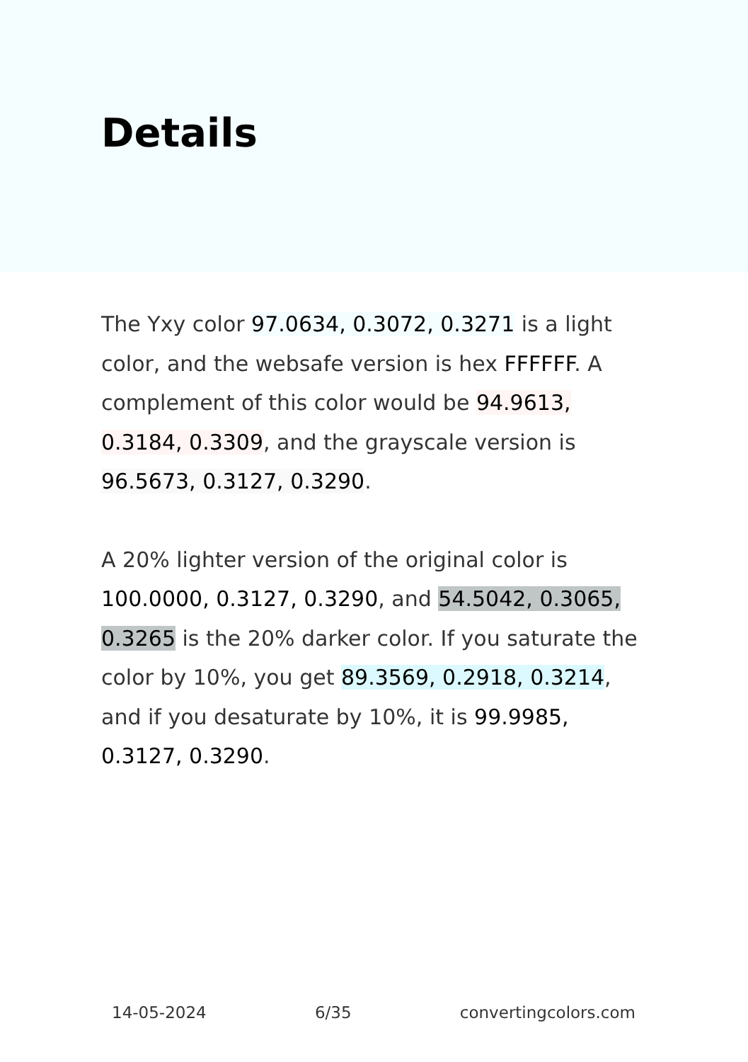Details
The Yxy color 97.0634, 0.3072, 0.3271 is a light color, and the websafe version is hex FFFFFF. A complement of this color would be 94.9613, 0.3184, 0.3309, and the grayscale version is 96.5673, 0.3127, 0.3290.
A 20% lighter version of the original color is 100.0000, 0.3127, 0.3290, and 54.5042, 0.3065, 0.3265 is the 20% darker color. If you saturate the color by 10%, you get 89.3569, 0.2918, 0.3214, and if you desaturate by 10%, it is 99.9985, 0.3127, 0.3290.
14-05-2024 6/35 convertingcolors.com